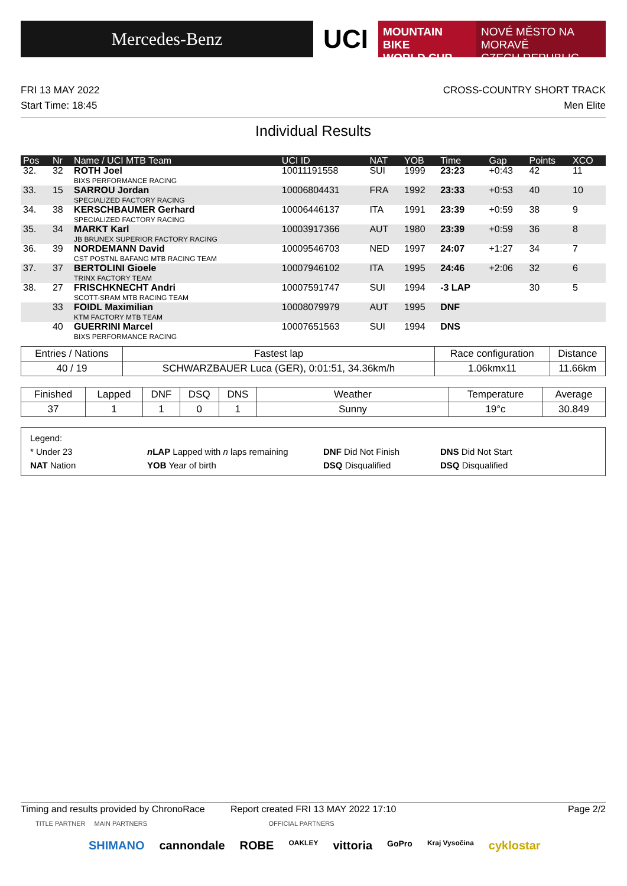Mercedes-Benz
UCI
MOUNTAIN BIKE
WORLD CUP
NOVÉ MĚSTO NA MORAVĚ
CZECH REPUBLIC
FRI 13 MAY 2022 CROSS-COUNTRY SHORT TRACK
Start Time: 18:45 Men Elite
Individual Results
| Pos | Nr | Name / UCI MTB Team | UCI ID | NAT | YOB | Time | Gap | Points | XCO |
| --- | --- | --- | --- | --- | --- | --- | --- | --- | --- |
| 32. | 32 | ROTH Joel BIXS PERFORMANCE RACING | 10011191558 | SUI | 1999 | 23:23 | +0:43 | 42 | 11 |
| 33. | 15 | SARROU Jordan SPECIALIZED FACTORY RACING | 10006804431 | FRA | 1992 | 23:33 | +0:53 | 40 | 10 |
| 34. | 38 | KERSCHBAUMER Gerhard SPECIALIZED FACTORY RACING | 10006446137 | ITA | 1991 | 23:39 | +0:59 | 38 | 9 |
| 35. | 34 | MARKT Karl JB BRUNEX SUPERIOR FACTORY RACING | 10003917366 | AUT | 1980 | 23:39 | +0:59 | 36 | 8 |
| 36. | 39 | NORDEMANN David CST POSTNL BAFANG MTB RACING TEAM | 10009546703 | NED | 1997 | 24:07 | +1:27 | 34 | 7 |
| 37. | 37 | BERTOLINI Gioele TRINX FACTORY TEAM | 10007946102 | ITA | 1995 | 24:46 | +2:06 | 32 | 6 |
| 38. | 27 | FRISCHKNECHT Andri SCOTT-SRAM MTB RACING TEAM | 10007591747 | SUI | 1994 | -3 LAP | | 30 | 5 |
| | 33 | FOIDL Maximilian KTM FACTORY MTB TEAM | 10008079979 | AUT | 1995 | DNF | | | |
| | 40 | GUERRINI Marcel BIXS PERFORMANCE RACING | 10007651563 | SUI | 1994 | DNS | | | |
| Entries / Nations | Fastest lap | Race configuration | Distance |
| --- | --- | --- | --- |
| 40 / 19 | SCHWARZBAUER Luca (GER), 0:01:51, 34.36km/h | 1.06kmx11 | 11.66km |
| Finished | Lapped | DNF | DSQ | DNS | Weather | Temperature | Average |
| --- | --- | --- | --- | --- | --- | --- | --- |
| 37 | 1 | 1 | 0 | 1 | Sunny | 19°c | 30.849 |
Legend:
* Under 23 nLAP Lapped with n laps remaining DNF Did Not Finish DNS Did Not Start NAT Nation YOB Year of birth DSQ Disqualified DSQ Disqualified
Timing and results provided by ChronoRace Report created FRI 13 MAY 2022 17:10 Page 2/2
TITLE PARTNER MAIN PARTNERS OFFICIAL PARTNERS
SHIMANO cannondale ROBE OAKLEY vittoria GoPro Kraj Vysočina cyklostar